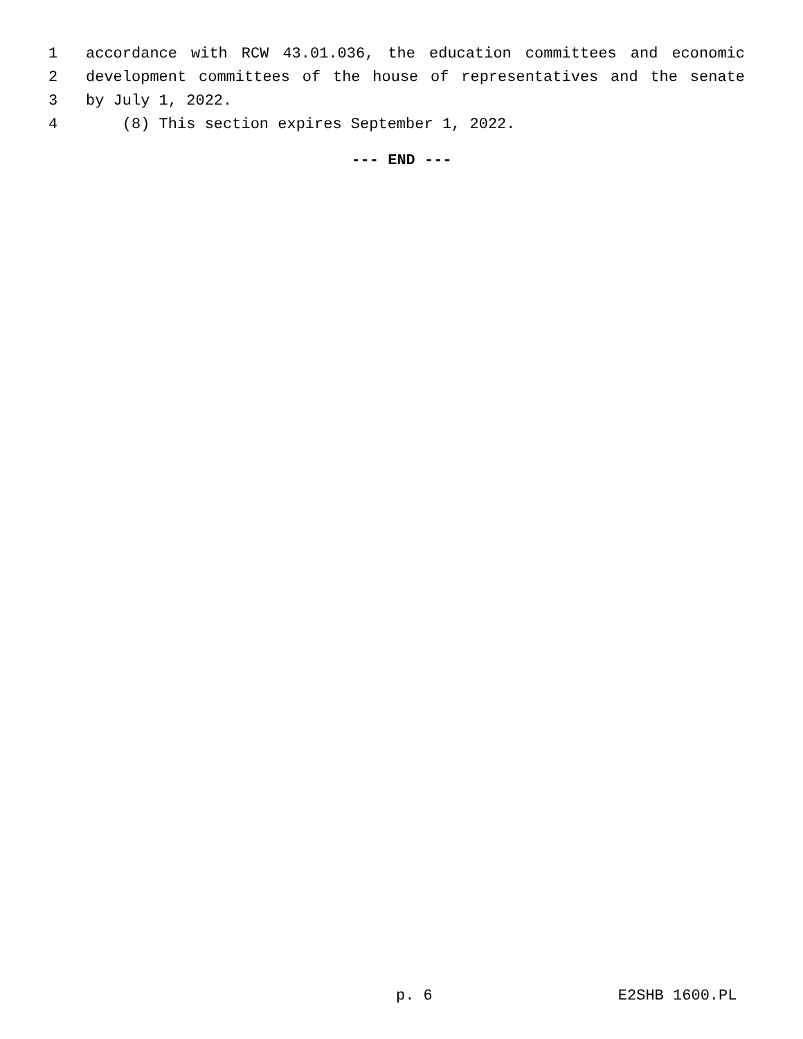1 accordance with RCW 43.01.036, the education committees and economic
2 development committees of the house of representatives and the senate
3 by July 1, 2022.
4 (8) This section expires September 1, 2022.
--- END ---
p. 6 E2SHB 1600.PL